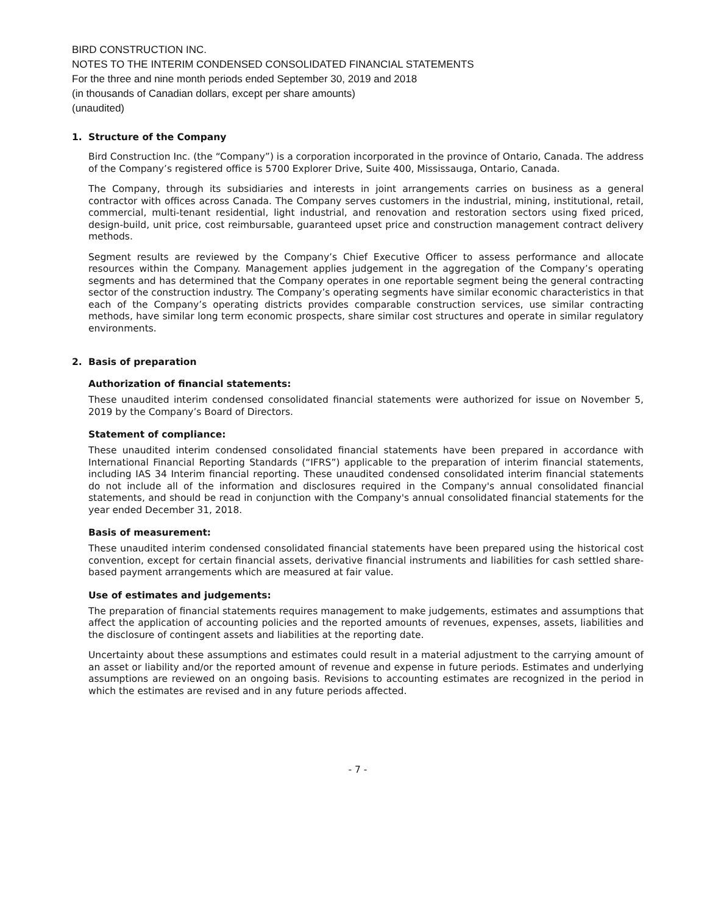BIRD CONSTRUCTION INC.
NOTES TO THE INTERIM CONDENSED CONSOLIDATED FINANCIAL STATEMENTS
For the three and nine month periods ended September 30, 2019 and 2018
(in thousands of Canadian dollars, except per share amounts)
(unaudited)
1. Structure of the Company
Bird Construction Inc. (the “Company”) is a corporation incorporated in the province of Ontario, Canada. The address of the Company’s registered office is 5700 Explorer Drive, Suite 400, Mississauga, Ontario, Canada.
The Company, through its subsidiaries and interests in joint arrangements carries on business as a general contractor with offices across Canada. The Company serves customers in the industrial, mining, institutional, retail, commercial, multi-tenant residential, light industrial, and renovation and restoration sectors using fixed priced, design-build, unit price, cost reimbursable, guaranteed upset price and construction management contract delivery methods.
Segment results are reviewed by the Company’s Chief Executive Officer to assess performance and allocate resources within the Company. Management applies judgement in the aggregation of the Company’s operating segments and has determined that the Company operates in one reportable segment being the general contracting sector of the construction industry. The Company’s operating segments have similar economic characteristics in that each of the Company’s operating districts provides comparable construction services, use similar contracting methods, have similar long term economic prospects, share similar cost structures and operate in similar regulatory environments.
2. Basis of preparation
Authorization of financial statements:
These unaudited interim condensed consolidated financial statements were authorized for issue on November 5, 2019 by the Company’s Board of Directors.
Statement of compliance:
These unaudited interim condensed consolidated financial statements have been prepared in accordance with International Financial Reporting Standards (“IFRS”) applicable to the preparation of interim financial statements, including IAS 34 Interim financial reporting. These unaudited condensed consolidated interim financial statements do not include all of the information and disclosures required in the Company's annual consolidated financial statements, and should be read in conjunction with the Company's annual consolidated financial statements for the year ended December 31, 2018.
Basis of measurement:
These unaudited interim condensed consolidated financial statements have been prepared using the historical cost convention, except for certain financial assets, derivative financial instruments and liabilities for cash settled share-based payment arrangements which are measured at fair value.
Use of estimates and judgements:
The preparation of financial statements requires management to make judgements, estimates and assumptions that affect the application of accounting policies and the reported amounts of revenues, expenses, assets, liabilities and the disclosure of contingent assets and liabilities at the reporting date.
Uncertainty about these assumptions and estimates could result in a material adjustment to the carrying amount of an asset or liability and/or the reported amount of revenue and expense in future periods. Estimates and underlying assumptions are reviewed on an ongoing basis. Revisions to accounting estimates are recognized in the period in which the estimates are revised and in any future periods affected.
- 7 -